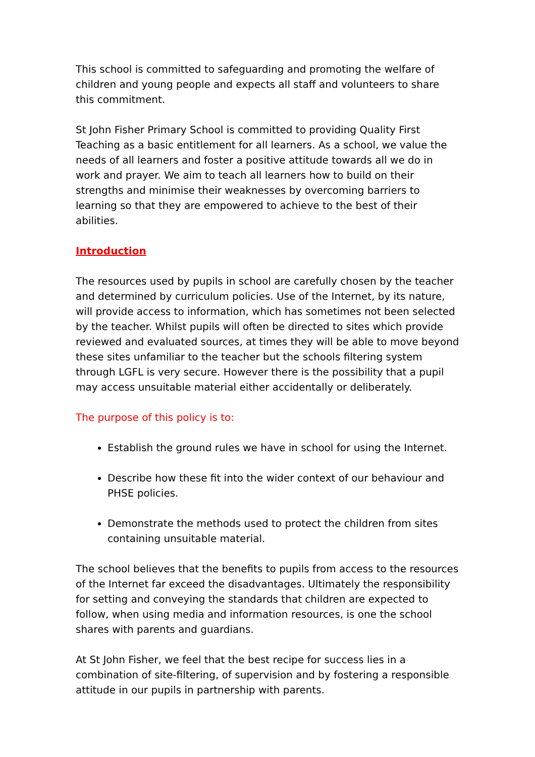This school is committed to safeguarding and promoting the welfare of children and young people and expects all staff and volunteers to share this commitment.
St John Fisher Primary School is committed to providing Quality First Teaching as a basic entitlement for all learners. As a school, we value the needs of all learners and foster a positive attitude towards all we do in work and prayer. We aim to teach all learners how to build on their strengths and minimise their weaknesses by overcoming barriers to learning so that they are empowered to achieve to the best of their abilities.
Introduction
The resources used by pupils in school are carefully chosen by the teacher and determined by curriculum policies. Use of the Internet, by its nature, will provide access to information, which has sometimes not been selected by the teacher. Whilst pupils will often be directed to sites which provide reviewed and evaluated sources, at times they will be able to move beyond these sites unfamiliar to the teacher but the schools filtering system through LGFL is very secure. However there is the possibility that a pupil may access unsuitable material either accidentally or deliberately.
The purpose of this policy is to:
Establish the ground rules we have in school for using the Internet.
Describe how these fit into the wider context of our behaviour and PHSE policies.
Demonstrate the methods used to protect the children from sites containing unsuitable material.
The school believes that the benefits to pupils from access to the resources of the Internet far exceed the disadvantages. Ultimately the responsibility for setting and conveying the standards that children are expected to follow, when using media and information resources, is one the school shares with parents and guardians.
At St John Fisher, we feel that the best recipe for success lies in a combination of site-filtering, of supervision and by fostering a responsible attitude in our pupils in partnership with parents.